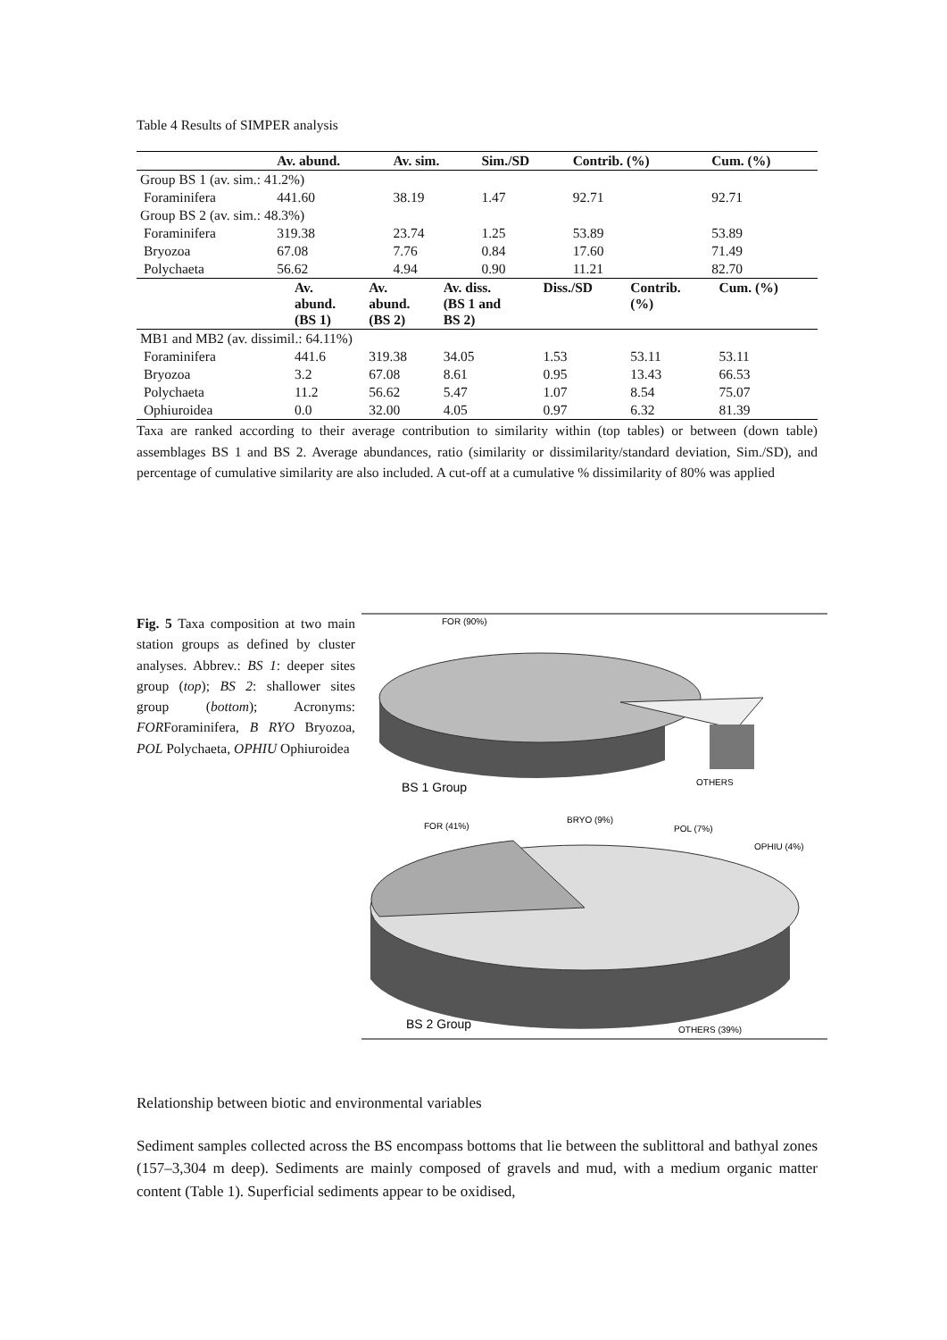Table 4 Results of SIMPER analysis
| | Av. abund. | Av. sim. | Sim./SD | Contrib. (%) | Cum. (%) |
| --- | --- | --- | --- | --- | --- |
| Group BS 1 (av. sim.: 41.2%) | | | | | |
| Foraminifera | 441.60 | 38.19 | 1.47 | 92.71 | 92.71 |
| Group BS 2 (av. sim.: 48.3%) | | | | | |
| Foraminifera | 319.38 | 23.74 | 1.25 | 53.89 | 53.89 |
| Bryozoa | 67.08 | 7.76 | 0.84 | 17.60 | 71.49 |
| Polychaeta | 56.62 | 4.94 | 0.90 | 11.21 | 82.70 |
| | Av. abund. (BS 1) | Av. abund. (BS 2) | Av. diss. (BS 1 and BS 2) | Diss./SD | Contrib. (%) | Cum. (%) |
| --- | --- | --- | --- | --- | --- | --- |
| MB1 and MB2 (av. dissimil.: 64.11%) | | | | | | |
| Foraminifera | 441.6 | 319.38 | 34.05 | 1.53 | 53.11 | 53.11 |
| Bryozoa | 3.2 | 67.08 | 8.61 | 0.95 | 13.43 | 66.53 |
| Polychaeta | 11.2 | 56.62 | 5.47 | 1.07 | 8.54 | 75.07 |
| Ophiuroidea | 0.0 | 32.00 | 4.05 | 0.97 | 6.32 | 81.39 |
Taxa are ranked according to their average contribution to similarity within (top tables) or between (down table) assemblages BS 1 and BS 2. Average abundances, ratio (similarity or dissimilarity/standard deviation, Sim./SD), and percentage of cumulative similarity are also included. A cut-off at a cumulative % dissimilarity of 80% was applied
Fig. 5 Taxa composition at two main station groups as defined by cluster analyses. Abbrev.: BS 1: deeper sites group (top); BS 2: shallower sites group (bottom); Acronyms: FORForaminifera, B RYO Bryozoa, POL Polychaeta, OPHIU Ophiuroidea
FOR (90%)
BS 1 Group
OTHERS
FOR (41%)
BRYO (9%)
POL (7%)
OPHIU (4%)
BS 2 Group
OTHERS (39%)
Relationship between biotic and environmental variables
Sediment samples collected across the BS encompass bottoms that lie between the sublittoral and bathyal zones (157–3,304 m deep). Sediments are mainly composed of gravels and mud, with a medium organic matter content (Table 1). Superficial sediments appear to be oxidised,